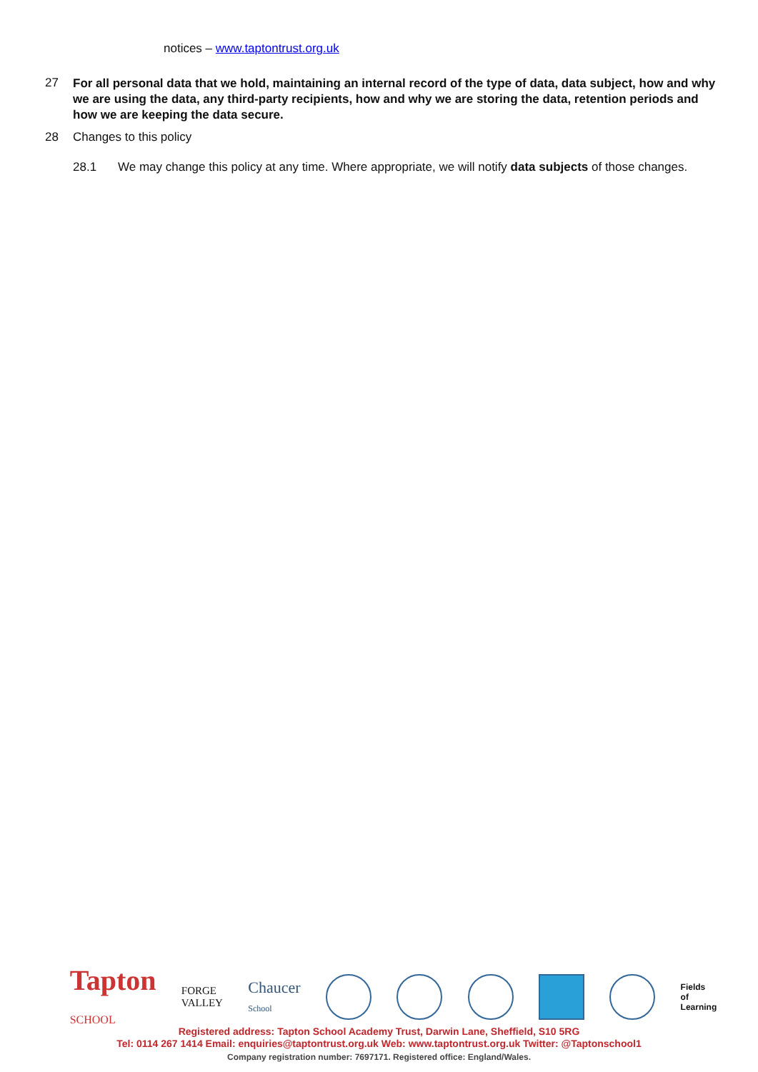notices – www.taptontrust.org.uk
27 For all personal data that we hold, maintaining an internal record of the type of data, data subject, how and why we are using the data, any third-party recipients, how and why we are storing the data, retention periods and how we are keeping the data secure.
28 Changes to this policy
28.1 We may change this policy at any time. Where appropriate, we will notify data subjects of those changes.
Tapton
SCHOOL FORGE
VALLEY Chaucer
School Fields
of
Learning
Registered address: Tapton School Academy Trust, Darwin Lane, Sheffield, S10 5RG
Tel: 0114 267 1414 Email: enquiries@taptontrust.org.uk Web: www.taptontrust.org.uk Twitter: @Taptonschool1
Company registration number: 7697171. Registered office: England/Wales.